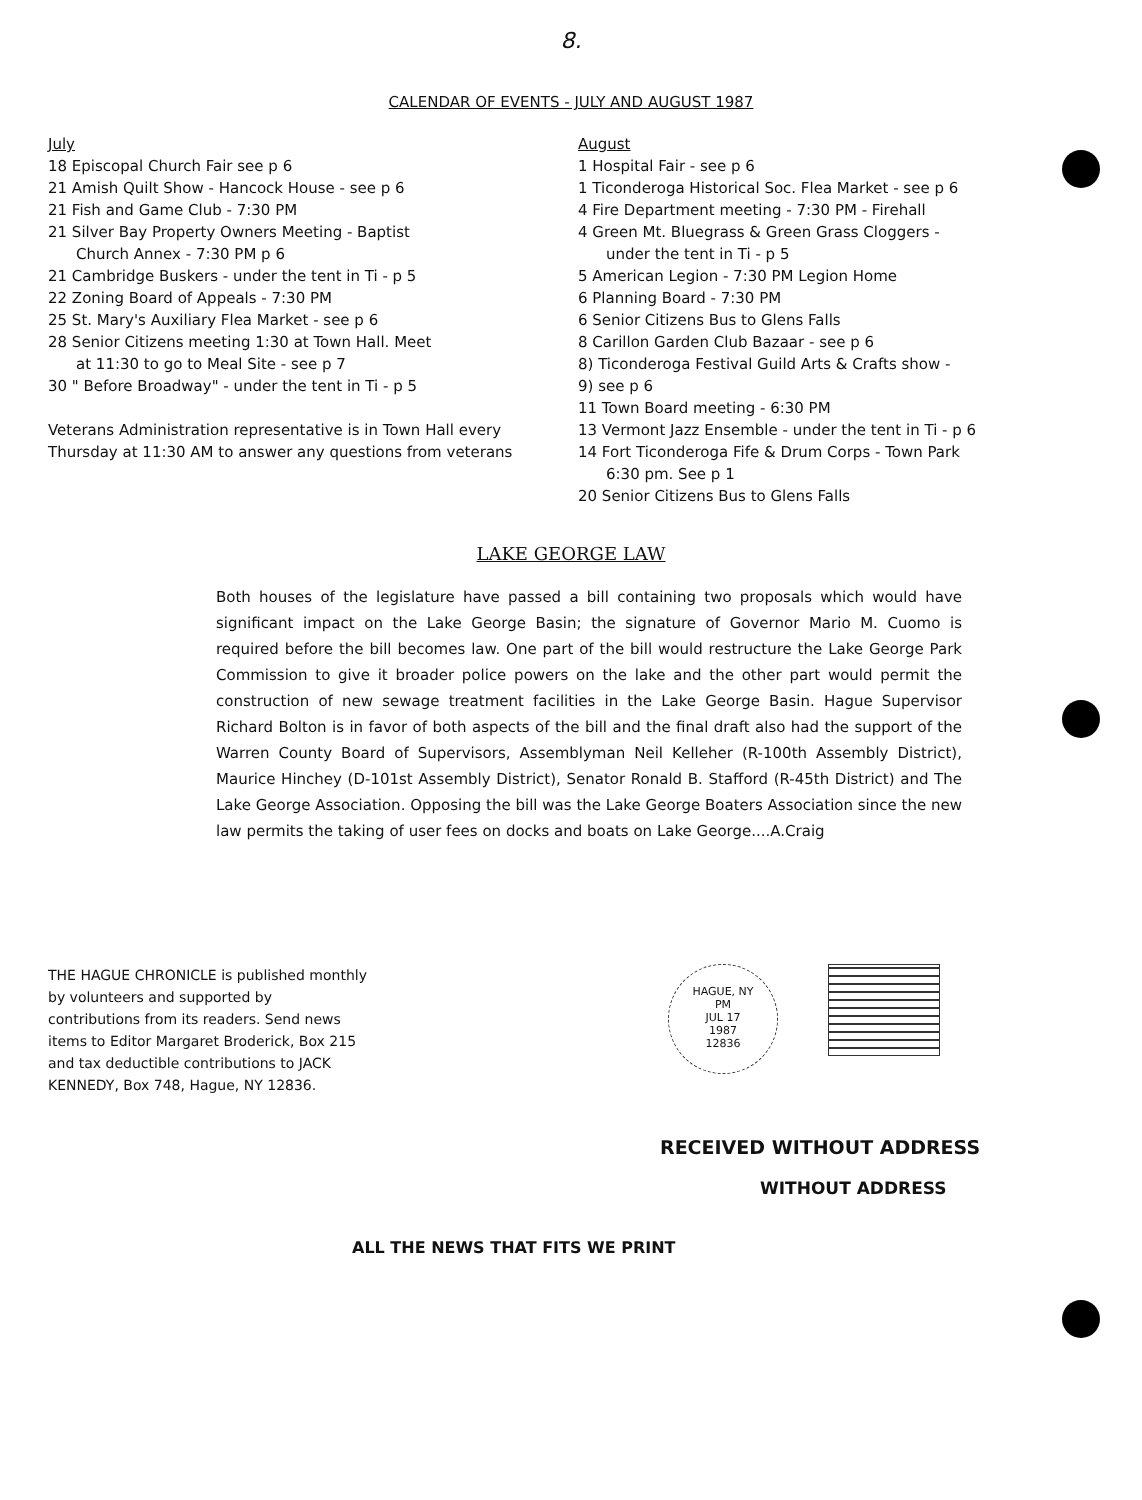8.
CALENDAR OF EVENTS - JULY AND AUGUST 1987
July
18 Episcopal Church Fair see p 6
21 Amish Quilt Show - Hancock House - see p 6
21 Fish and Game Club - 7:30 PM
21 Silver Bay Property Owners Meeting - Baptist
Church Annex - 7:30 PM p 6
21 Cambridge Buskers - under the tent in Ti - p 5
22 Zoning Board of Appeals - 7:30 PM
25 St. Mary's Auxiliary Flea Market - see p 6
28 Senior Citizens meeting 1:30 at Town Hall. Meet
at 11:30 to go to Meal Site - see p 7
30 " Before Broadway" - under the tent in Ti - p 5
Veterans Administration representative is in Town Hall every Thursday at 11:30 AM to answer any questions from veterans
August
1 Hospital Fair - see p 6
1 Ticonderoga Historical Soc. Flea Market - see p 6
4 Fire Department meeting - 7:30 PM - Firehall
4 Green Mt. Bluegrass & Green Grass Cloggers -
under the tent in Ti - p 5
5 American Legion - 7:30 PM Legion Home
6 Planning Board - 7:30 PM
6 Senior Citizens Bus to Glens Falls
8 Carillon Garden Club Bazaar - see p 6
8) Ticonderoga Festival Guild Arts & Crafts show -
9) see p 6
11 Town Board meeting - 6:30 PM
13 Vermont Jazz Ensemble - under the tent in Ti - p 6
14 Fort Ticonderoga Fife & Drum Corps - Town Park
6:30 pm. See p 1
20 Senior Citizens Bus to Glens Falls
LAKE GEORGE LAW
Both houses of the legislature have passed a bill containing two proposals which would have significant impact on the Lake George Basin; the signature of Governor Mario M. Cuomo is required before the bill becomes law. One part of the bill would restructure the Lake George Park Commission to give it broader police powers on the lake and the other part would permit the construction of new sewage treatment facilities in the Lake George Basin. Hague Supervisor Richard Bolton is in favor of both aspects of the bill and the final draft also had the support of the Warren County Board of Supervisors, Assemblyman Neil Kelleher (R-100th Assembly District), Maurice Hinchey (D-101st Assembly District), Senator Ronald B. Stafford (R-45th District) and The Lake George Association. Opposing the bill was the Lake George Boaters Association since the new law permits the taking of user fees on docks and boats on Lake George....A.Craig
THE HAGUE CHRONICLE is published monthly by volunteers and supported by contributions from its readers. Send news items to Editor Margaret Broderick, Box 215 and tax deductible contributions to JACK KENNEDY, Box 748, Hague, NY 12836.
HAGUE, NY
PM
JUL 17
1987
12836
RECEIVED WITHOUT ADDRESS
WITHOUT ADDRESS
ALL THE NEWS THAT FITS WE PRINT